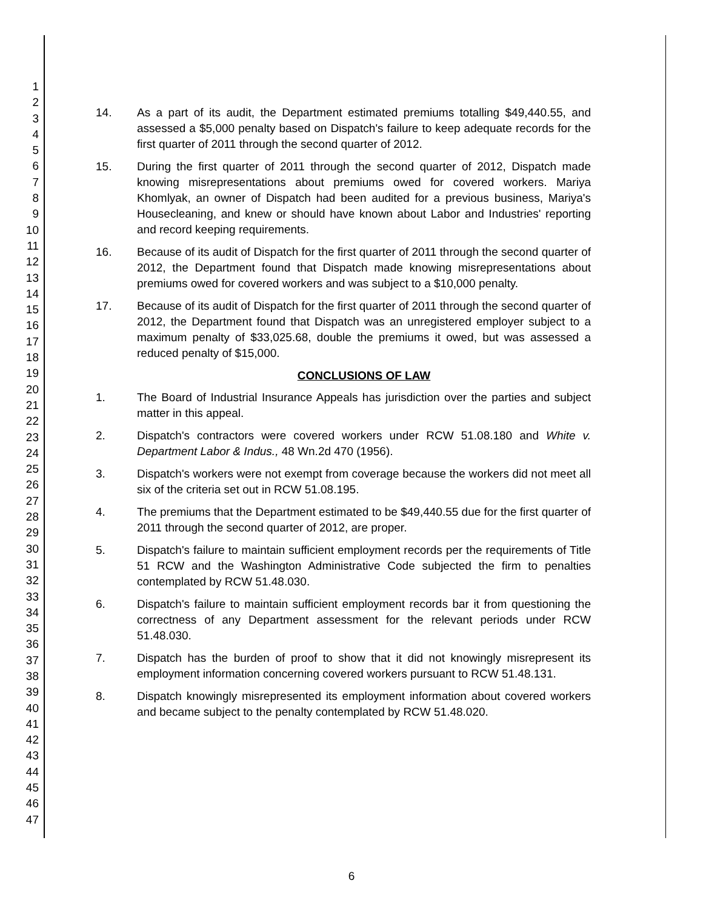1
2
3
4
5
6
7
8
9
10
11
12
13
14
15
16
17
18
19
20
21
22
23
24
25
26
27
28
29
30
31
32
33
34
35
36
37
38
39
40
41
42
43
44
45
46
47
14. As a part of its audit, the Department estimated premiums totalling $49,440.55, and assessed a $5,000 penalty based on Dispatch's failure to keep adequate records for the first quarter of 2011 through the second quarter of 2012.
15. During the first quarter of 2011 through the second quarter of 2012, Dispatch made knowing misrepresentations about premiums owed for covered workers. Mariya Khomlyak, an owner of Dispatch had been audited for a previous business, Mariya's Housecleaning, and knew or should have known about Labor and Industries' reporting and record keeping requirements.
16. Because of its audit of Dispatch for the first quarter of 2011 through the second quarter of 2012, the Department found that Dispatch made knowing misrepresentations about premiums owed for covered workers and was subject to a $10,000 penalty.
17. Because of its audit of Dispatch for the first quarter of 2011 through the second quarter of 2012, the Department found that Dispatch was an unregistered employer subject to a maximum penalty of $33,025.68, double the premiums it owed, but was assessed a reduced penalty of $15,000.
CONCLUSIONS OF LAW
1. The Board of Industrial Insurance Appeals has jurisdiction over the parties and subject matter in this appeal.
2. Dispatch's contractors were covered workers under RCW 51.08.180 and White v. Department Labor & Indus., 48 Wn.2d 470 (1956).
3. Dispatch's workers were not exempt from coverage because the workers did not meet all six of the criteria set out in RCW 51.08.195.
4. The premiums that the Department estimated to be $49,440.55 due for the first quarter of 2011 through the second quarter of 2012, are proper.
5. Dispatch's failure to maintain sufficient employment records per the requirements of Title 51 RCW and the Washington Administrative Code subjected the firm to penalties contemplated by RCW 51.48.030.
6. Dispatch's failure to maintain sufficient employment records bar it from questioning the correctness of any Department assessment for the relevant periods under RCW 51.48.030.
7. Dispatch has the burden of proof to show that it did not knowingly misrepresent its employment information concerning covered workers pursuant to RCW 51.48.131.
8. Dispatch knowingly misrepresented its employment information about covered workers and became subject to the penalty contemplated by RCW 51.48.020.
6